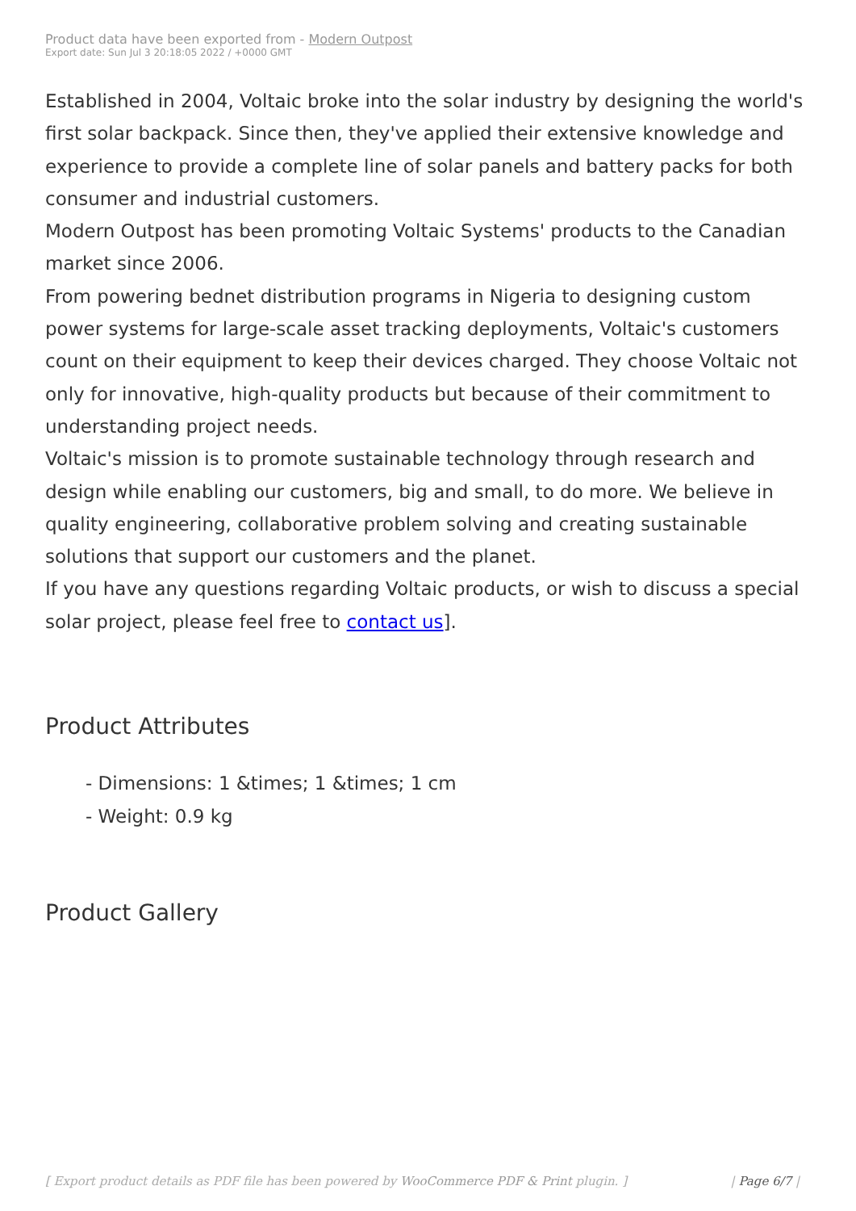Product data have been exported from - Modern Outpost
Export date: Sun Jul 3 20:18:05 2022 / +0000 GMT
Established in 2004, Voltaic broke into the solar industry by designing the world's first solar backpack. Since then, they've applied their extensive knowledge and experience to provide a complete line of solar panels and battery packs for both consumer and industrial customers.
Modern Outpost has been promoting Voltaic Systems' products to the Canadian market since 2006.
From powering bednet distribution programs in Nigeria to designing custom power systems for large-scale asset tracking deployments, Voltaic's customers count on their equipment to keep their devices charged. They choose Voltaic not only for innovative, high-quality products but because of their commitment to understanding project needs.
Voltaic's mission is to promote sustainable technology through research and design while enabling our customers, big and small, to do more. We believe in quality engineering, collaborative problem solving and creating sustainable solutions that support our customers and the planet.
If you have any questions regarding Voltaic products, or wish to discuss a special solar project, please feel free to contact us].
Product Attributes
- Dimensions: 1 &times; 1 &times; 1 cm
- Weight: 0.9 kg
Product Gallery
[ Export product details as PDF file has been powered by WooCommerce PDF & Print plugin. ] | Page 6/7 |